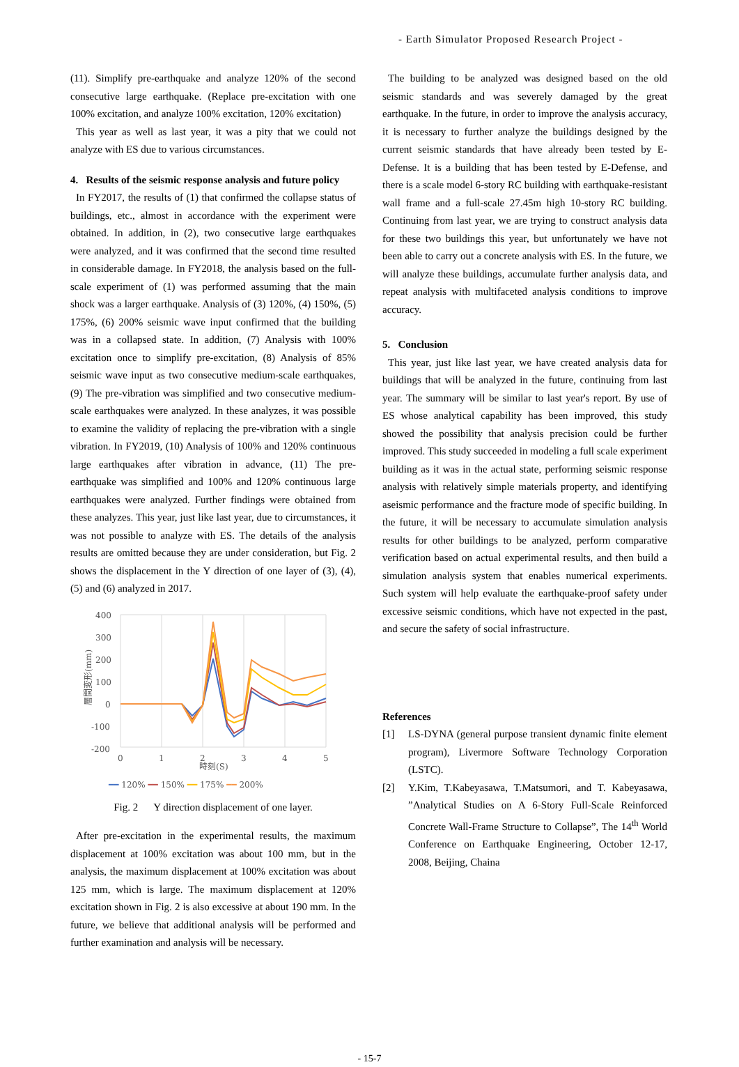- Earth Simulator Proposed Research Project -
(11). Simplify pre-earthquake and analyze 120% of the second consecutive large earthquake. (Replace pre-excitation with one 100% excitation, and analyze 100% excitation, 120% excitation)
This year as well as last year, it was a pity that we could not analyze with ES due to various circumstances.
4. Results of the seismic response analysis and future policy
In FY2017, the results of (1) that confirmed the collapse status of buildings, etc., almost in accordance with the experiment were obtained. In addition, in (2), two consecutive large earthquakes were analyzed, and it was confirmed that the second time resulted in considerable damage. In FY2018, the analysis based on the full-scale experiment of (1) was performed assuming that the main shock was a larger earthquake. Analysis of (3) 120%, (4) 150%, (5) 175%, (6) 200% seismic wave input confirmed that the building was in a collapsed state. In addition, (7) Analysis with 100% excitation once to simplify pre-excitation, (8) Analysis of 85% seismic wave input as two consecutive medium-scale earthquakes, (9) The pre-vibration was simplified and two consecutive medium-scale earthquakes were analyzed. In these analyzes, it was possible to examine the validity of replacing the pre-vibration with a single vibration. In FY2019, (10) Analysis of 100% and 120% continuous large earthquakes after vibration in advance, (11) The pre-earthquake was simplified and 100% and 120% continuous large earthquakes were analyzed. Further findings were obtained from these analyzes. This year, just like last year, due to circumstances, it was not possible to analyze with ES. The details of the analysis results are omitted because they are under consideration, but Fig. 2 shows the displacement in the Y direction of one layer of (3), (4), (5) and (6) analyzed in 2017.
400
300
200
100
0
-100
-200
0
1
2
3
4
5
時刻(S)
層間変形(mm)
━━ 120% ━━ 150% ━━ 175% ━━ 200%
Fig. 2 Y direction displacement of one layer.
After pre-excitation in the experimental results, the maximum displacement at 100% excitation was about 100 mm, but in the analysis, the maximum displacement at 100% excitation was about 125 mm, which is large. The maximum displacement at 120% excitation shown in Fig. 2 is also excessive at about 190 mm. In the future, we believe that additional analysis will be performed and further examination and analysis will be necessary.
The building to be analyzed was designed based on the old seismic standards and was severely damaged by the great earthquake. In the future, in order to improve the analysis accuracy, it is necessary to further analyze the buildings designed by the current seismic standards that have already been tested by E-Defense. It is a building that has been tested by E-Defense, and there is a scale model 6-story RC building with earthquake-resistant wall frame and a full-scale 27.45m high 10-story RC building. Continuing from last year, we are trying to construct analysis data for these two buildings this year, but unfortunately we have not been able to carry out a concrete analysis with ES. In the future, we will analyze these buildings, accumulate further analysis data, and repeat analysis with multifaceted analysis conditions to improve accuracy.
5. Conclusion
This year, just like last year, we have created analysis data for buildings that will be analyzed in the future, continuing from last year. The summary will be similar to last year's report. By use of ES whose analytical capability has been improved, this study showed the possibility that analysis precision could be further improved. This study succeeded in modeling a full scale experiment building as it was in the actual state, performing seismic response analysis with relatively simple materials property, and identifying aseismic performance and the fracture mode of specific building. In the future, it will be necessary to accumulate simulation analysis results for other buildings to be analyzed, perform comparative verification based on actual experimental results, and then build a simulation analysis system that enables numerical experiments. Such system will help evaluate the earthquake-proof safety under excessive seismic conditions, which have not expected in the past, and secure the safety of social infrastructure.
References
[1] LS-DYNA (general purpose transient dynamic finite element program), Livermore Software Technology Corporation (LSTC).
[2] Y.Kim, T.Kabeyasawa, T.Matsumori, and T. Kabeyasawa, ”Analytical Studies on A 6-Story Full-Scale Reinforced Concrete Wall-Frame Structure to Collapse”, The 14<sup>th</sup> World Conference on Earthquake Engineering, October 12-17, 2008, Beijing, Chaina
- 15-7